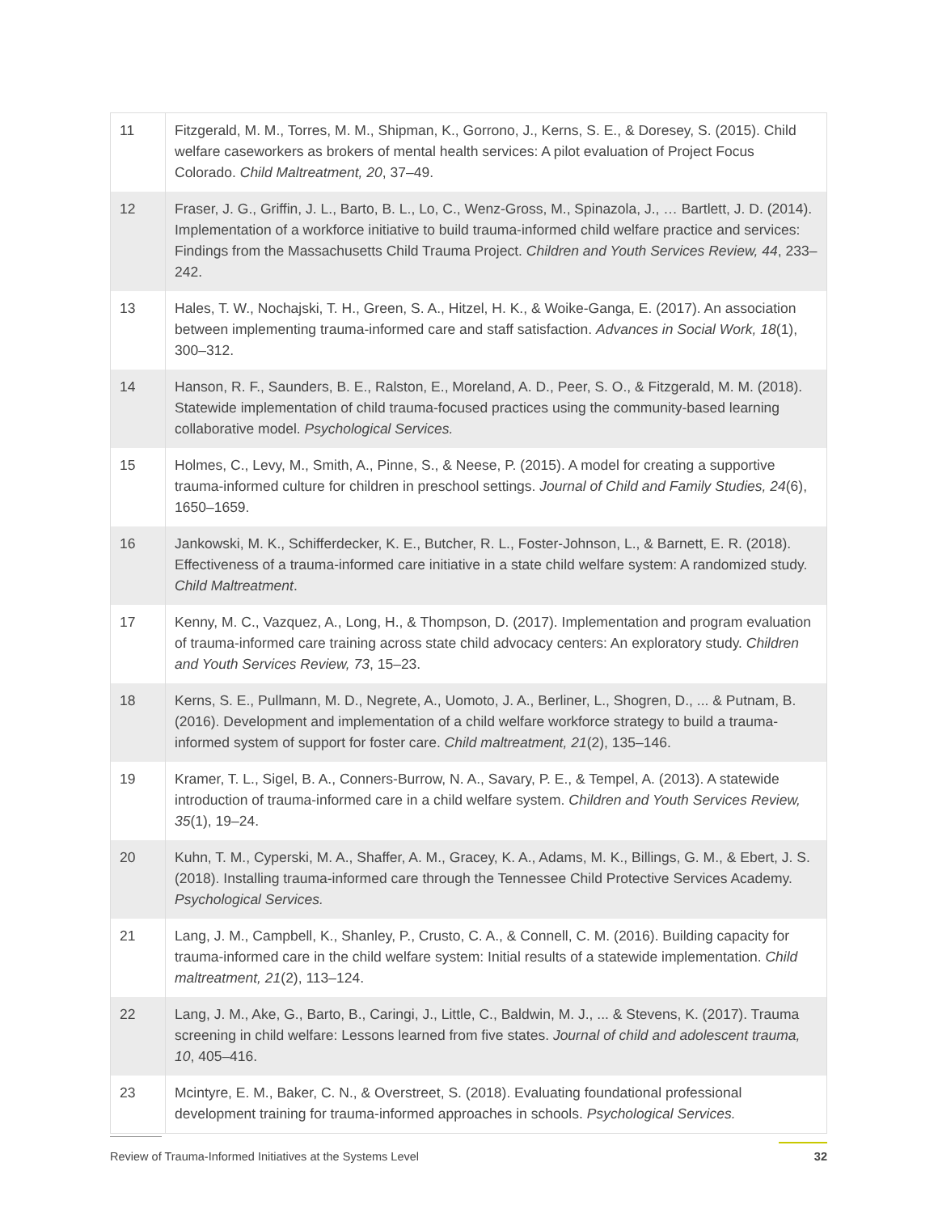| 11 | Fitzgerald, M. M., Torres, M. M., Shipman, K., Gorrono, J., Kerns, S. E., & Doresey, S. (2015). Child welfare caseworkers as brokers of mental health services: A pilot evaluation of Project Focus Colorado. Child Maltreatment, 20 , 37–49. |
| 12 | Fraser, J. G., Griffin, J. L., Barto, B. L., Lo, C., Wenz-Gross, M., Spinazola, J., … Bartlett, J. D. (2014). Implementation of a workforce initiative to build trauma-informed child welfare practice and services: Findings from the Massachusetts Child Trauma Project. Children and Youth Services Review, 44 , 233–242. |
| 13 | Hales, T. W., Nochajski, T. H., Green, S. A., Hitzel, H. K., & Woike-Ganga, E. (2017). An association between implementing trauma-informed care and staff satisfaction. Advances in Social Work, 18 (1), 300–312. |
| 14 | Hanson, R. F., Saunders, B. E., Ralston, E., Moreland, A. D., Peer, S. O., & Fitzgerald, M. M. (2018). Statewide implementation of child trauma-focused practices using the community-based learning collaborative model. Psychological Services. |
| 15 | Holmes, C., Levy, M., Smith, A., Pinne, S., & Neese, P. (2015). A model for creating a supportive trauma-informed culture for children in preschool settings. Journal of Child and Family Studies, 24 (6), 1650–1659. |
| 16 | Jankowski, M. K., Schifferdecker, K. E., Butcher, R. L., Foster-Johnson, L., & Barnett, E. R. (2018). Effectiveness of a trauma-informed care initiative in a state child welfare system: A randomized study. Child Maltreatment . |
| 17 | Kenny, M. C., Vazquez, A., Long, H., & Thompson, D. (2017). Implementation and program evaluation of trauma-informed care training across state child advocacy centers: An exploratory study. Children and Youth Services Review, 73 , 15–23. |
| 18 | Kerns, S. E., Pullmann, M. D., Negrete, A., Uomoto, J. A., Berliner, L., Shogren, D., ... & Putnam, B. (2016). Development and implementation of a child welfare workforce strategy to build a trauma-informed system of support for foster care. Child maltreatment, 21 (2), 135–146. |
| 19 | Kramer, T. L., Sigel, B. A., Conners-Burrow, N. A., Savary, P. E., & Tempel, A. (2013). A statewide introduction of trauma-informed care in a child welfare system. Children and Youth Services Review, 35 (1), 19–24. |
| 20 | Kuhn, T. M., Cyperski, M. A., Shaffer, A. M., Gracey, K. A., Adams, M. K., Billings, G. M., & Ebert, J. S. (2018). Installing trauma-informed care through the Tennessee Child Protective Services Academy. Psychological Services. |
| 21 | Lang, J. M., Campbell, K., Shanley, P., Crusto, C. A., & Connell, C. M. (2016). Building capacity for trauma-informed care in the child welfare system: Initial results of a statewide implementation. Child maltreatment, 21 (2), 113–124. |
| 22 | Lang, J. M., Ake, G., Barto, B., Caringi, J., Little, C., Baldwin, M. J., ... & Stevens, K. (2017). Trauma screening in child welfare: Lessons learned from five states. Journal of child and adolescent trauma, 10 , 405–416. |
| 23 | Mcintyre, E. M., Baker, C. N., & Overstreet, S. (2018). Evaluating foundational professional development training for trauma-informed approaches in schools. Psychological Services. |
Review of Trauma-Informed Initiatives at the Systems Level 32